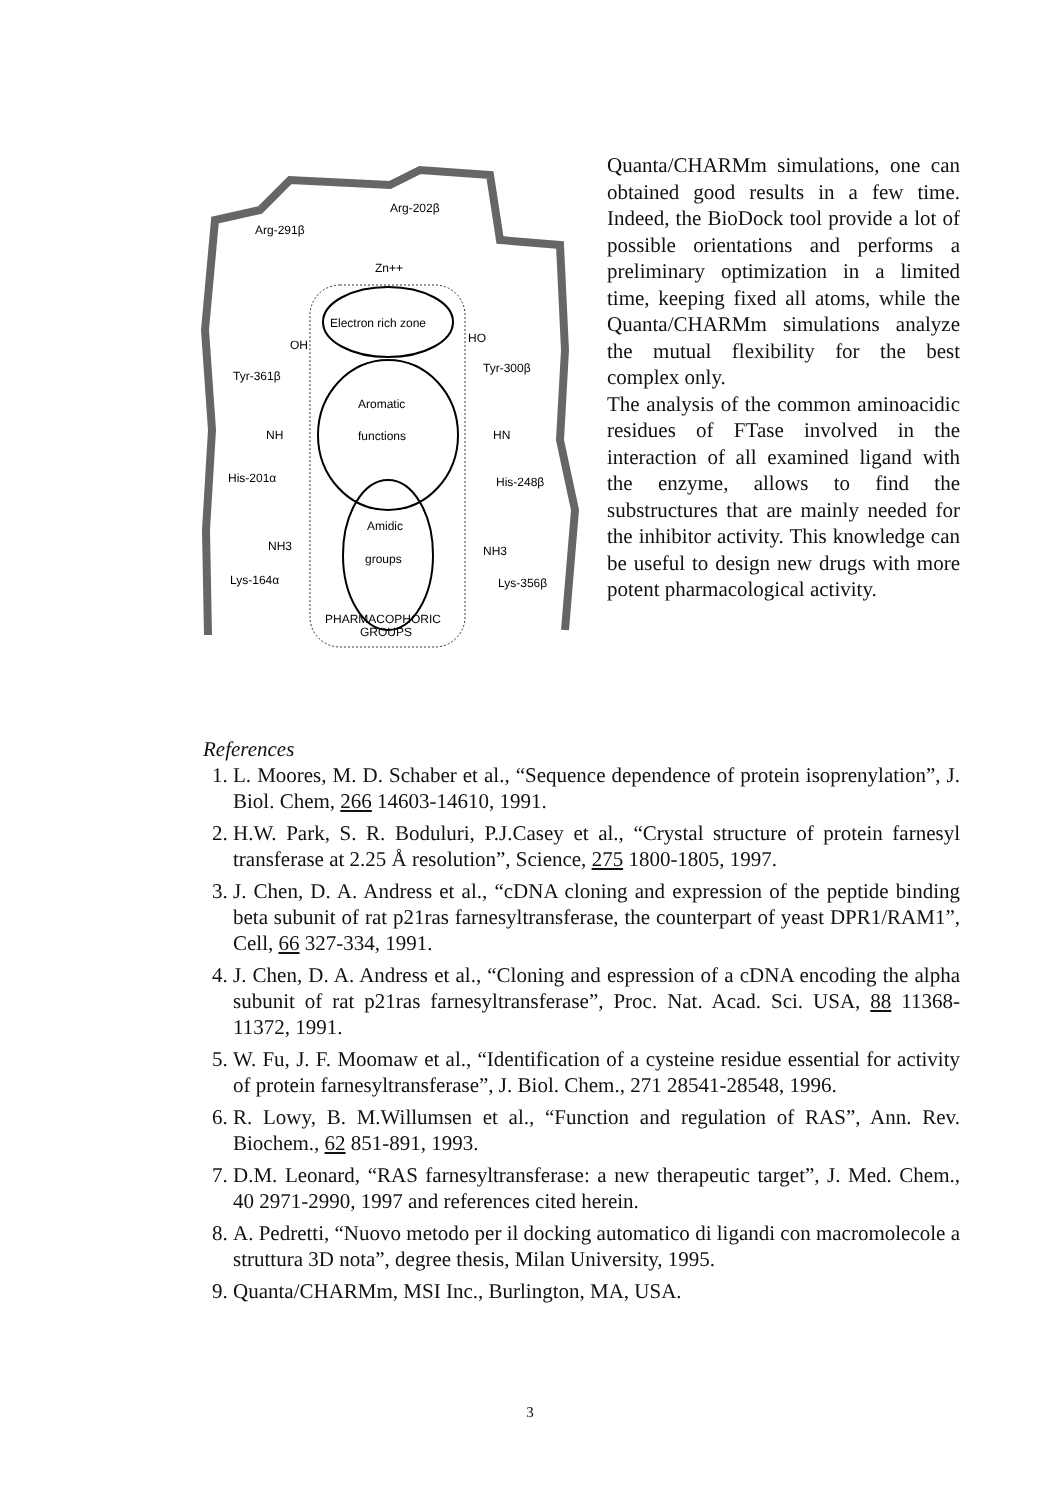Electron rich zone
Aromatic
functions
Amidic
groups
PHARMACOPHORIC
GROUPS
Arg-202β
Arg-291β
Zn++
Tyr-361β
Tyr-300β
OH
HO
His-201α
His-248β
NH
HN
Lys-164α
Lys-356β
NH3
NH3
Quanta/CHARMm simulations, one can obtained good results in a few time. Indeed, the BioDock tool provide a lot of possible orientations and performs a preliminary optimization in a limited time, keeping fixed all atoms, while the Quanta/CHARMm simulations analyze the mutual flexibility for the best complex only.
The analysis of the common aminoacidic residues of FTase involved in the interaction of all examined ligand with the enzyme, allows to find the substructures that are mainly needed for the inhibitor activity. This knowledge can be useful to design new drugs with more potent pharmacological activity.
References
1. L. Moores, M. D. Schaber et al., “Sequence dependence of protein isoprenylation”, J. Biol. Chem, 266 14603-14610, 1991.
2. H.W. Park, S. R. Boduluri, P.J.Casey et al., “Crystal structure of protein farnesyl transferase at 2.25 Å resolution”, Science, 275 1800-1805, 1997.
3. J. Chen, D. A. Andress et al., “cDNA cloning and expression of the peptide binding beta subunit of rat p21ras farnesyltransferase, the counterpart of yeast DPR1/RAM1”, Cell, 66 327-334, 1991.
4. J. Chen, D. A. Andress et al., “Cloning and espression of a cDNA encoding the alpha subunit of rat p21ras farnesyltransferase”, Proc. Nat. Acad. Sci. USA, 88 11368-11372, 1991.
5. W. Fu, J. F. Moomaw et al., “Identification of a cysteine residue essential for activity of protein farnesyltransferase”, J. Biol. Chem., 271 28541-28548, 1996.
6. R. Lowy, B. M.Willumsen et al., “Function and regulation of RAS”, Ann. Rev. Biochem., 62 851-891, 1993.
7. D.M. Leonard, “RAS farnesyltransferase: a new therapeutic target”, J. Med. Chem., 40 2971-2990, 1997 and references cited herein.
8. A. Pedretti, “Nuovo metodo per il docking automatico di ligandi con macromolecole a struttura 3D nota”, degree thesis, Milan University, 1995.
9. Quanta/CHARMm, MSI Inc., Burlington, MA, USA.
3